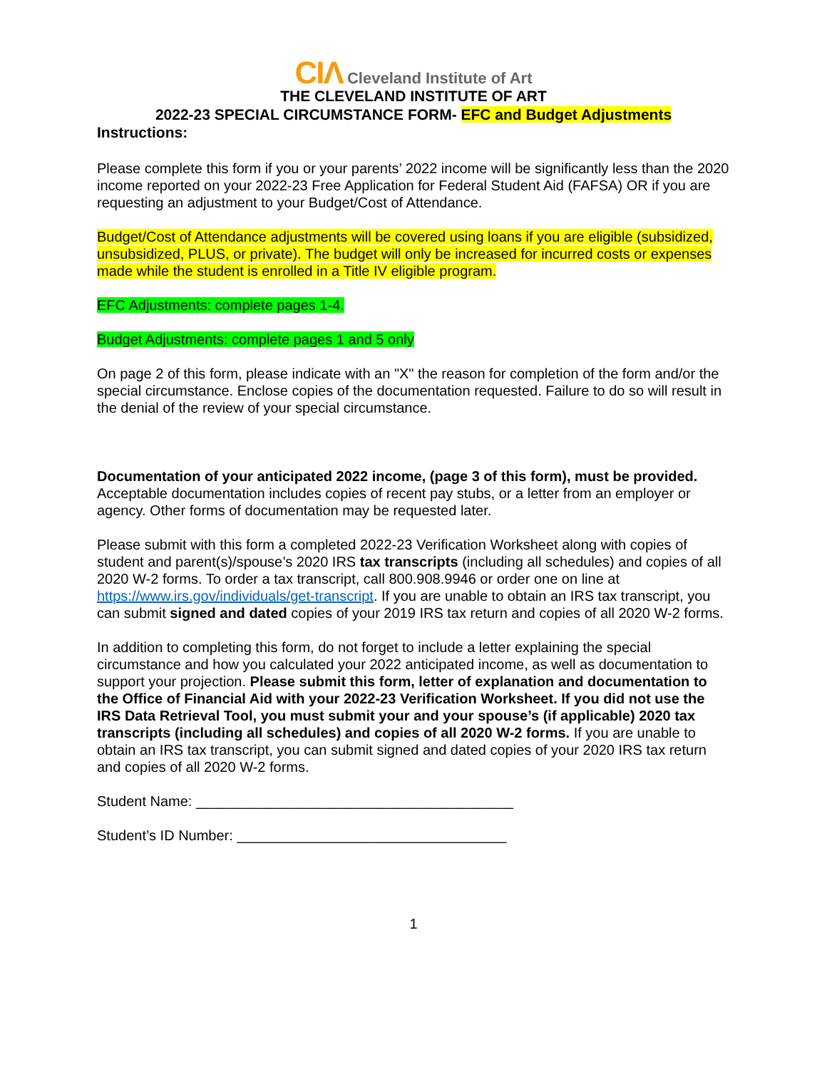CIΛ Cleveland Institute of Art
THE CLEVELAND INSTITUTE OF ART
2022-23 SPECIAL CIRCUMSTANCE FORM- EFC and Budget Adjustments
Instructions:
Please complete this form if you or your parents’ 2022 income will be significantly less than the 2020 income reported on your 2022-23 Free Application for Federal Student Aid (FAFSA) OR if you are requesting an adjustment to your Budget/Cost of Attendance.
Budget/Cost of Attendance adjustments will be covered using loans if you are eligible (subsidized, unsubsidized, PLUS, or private). The budget will only be increased for incurred costs or expenses made while the student is enrolled in a Title IV eligible program.
EFC Adjustments: complete pages 1-4.
Budget Adjustments: complete pages 1 and 5 only
On page 2 of this form, please indicate with an "X" the reason for completion of the form and/or the special circumstance. Enclose copies of the documentation requested. Failure to do so will result in the denial of the review of your special circumstance.
Documentation of your anticipated 2022 income, (page 3 of this form), must be provided. Acceptable documentation includes copies of recent pay stubs, or a letter from an employer or agency. Other forms of documentation may be requested later.
Please submit with this form a completed 2022-23 Verification Worksheet along with copies of student and parent(s)/spouse’s 2020 IRS tax transcripts (including all schedules) and copies of all 2020 W-2 forms. To order a tax transcript, call 800.908.9946 or order one on line at https://www.irs.gov/individuals/get-transcript. If you are unable to obtain an IRS tax transcript, you can submit signed and dated copies of your 2019 IRS tax return and copies of all 2020 W-2 forms.
In addition to completing this form, do not forget to include a letter explaining the special circumstance and how you calculated your 2022 anticipated income, as well as documentation to support your projection. Please submit this form, letter of explanation and documentation to the Office of Financial Aid with your 2022-23 Verification Worksheet. If you did not use the IRS Data Retrieval Tool, you must submit your and your spouse’s (if applicable) 2020 tax transcripts (including all schedules) and copies of all 2020 W-2 forms. If you are unable to obtain an IRS tax transcript, you can submit signed and dated copies of your 2020 IRS tax return and copies of all 2020 W-2 forms.
Student Name: ________________________________________
Student’s ID Number: __________________________________
1